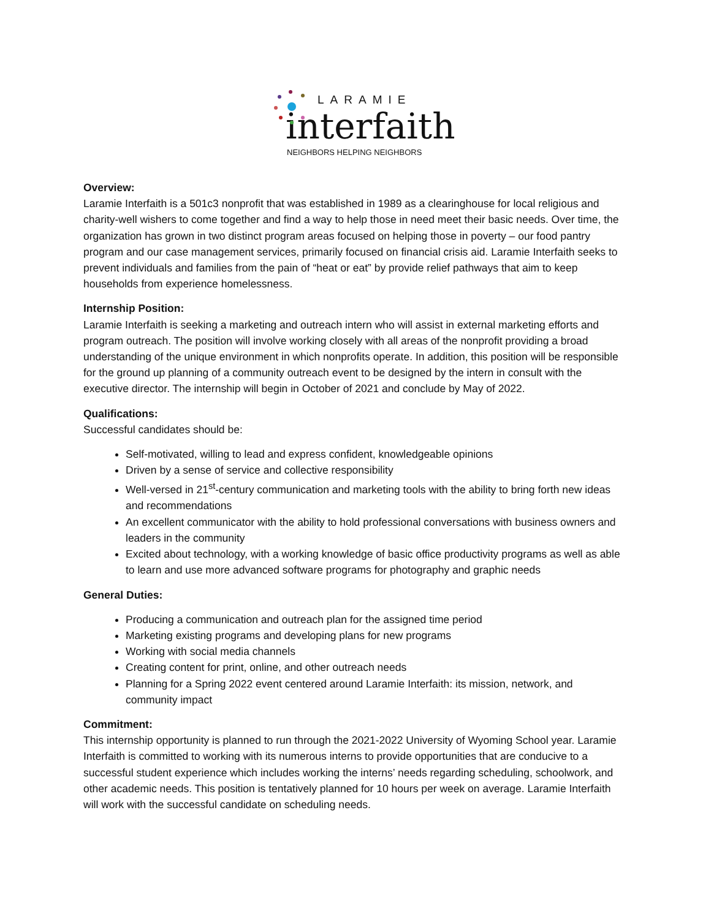LARAMIE
interfaith
NEIGHBORS HELPING NEIGHBORS
Overview:
Laramie Interfaith is a 501c3 nonprofit that was established in 1989 as a clearinghouse for local religious and charity-well wishers to come together and find a way to help those in need meet their basic needs. Over time, the organization has grown in two distinct program areas focused on helping those in poverty – our food pantry program and our case management services, primarily focused on financial crisis aid. Laramie Interfaith seeks to prevent individuals and families from the pain of “heat or eat” by provide relief pathways that aim to keep households from experience homelessness.
Internship Position:
Laramie Interfaith is seeking a marketing and outreach intern who will assist in external marketing efforts and program outreach. The position will involve working closely with all areas of the nonprofit providing a broad understanding of the unique environment in which nonprofits operate. In addition, this position will be responsible for the ground up planning of a community outreach event to be designed by the intern in consult with the executive director. The internship will begin in October of 2021 and conclude by May of 2022.
Qualifications:
Successful candidates should be:
Self-motivated, willing to lead and express confident, knowledgeable opinions
Driven by a sense of service and collective responsibility
Well-versed in 21<sup>st</sup>-century communication and marketing tools with the ability to bring forth new ideas and recommendations
An excellent communicator with the ability to hold professional conversations with business owners and leaders in the community
Excited about technology, with a working knowledge of basic office productivity programs as well as able to learn and use more advanced software programs for photography and graphic needs
General Duties:
Producing a communication and outreach plan for the assigned time period
Marketing existing programs and developing plans for new programs
Working with social media channels
Creating content for print, online, and other outreach needs
Planning for a Spring 2022 event centered around Laramie Interfaith: its mission, network, and community impact
Commitment:
This internship opportunity is planned to run through the 2021-2022 University of Wyoming School year. Laramie Interfaith is committed to working with its numerous interns to provide opportunities that are conducive to a successful student experience which includes working the interns’ needs regarding scheduling, schoolwork, and other academic needs. This position is tentatively planned for 10 hours per week on average. Laramie Interfaith will work with the successful candidate on scheduling needs.